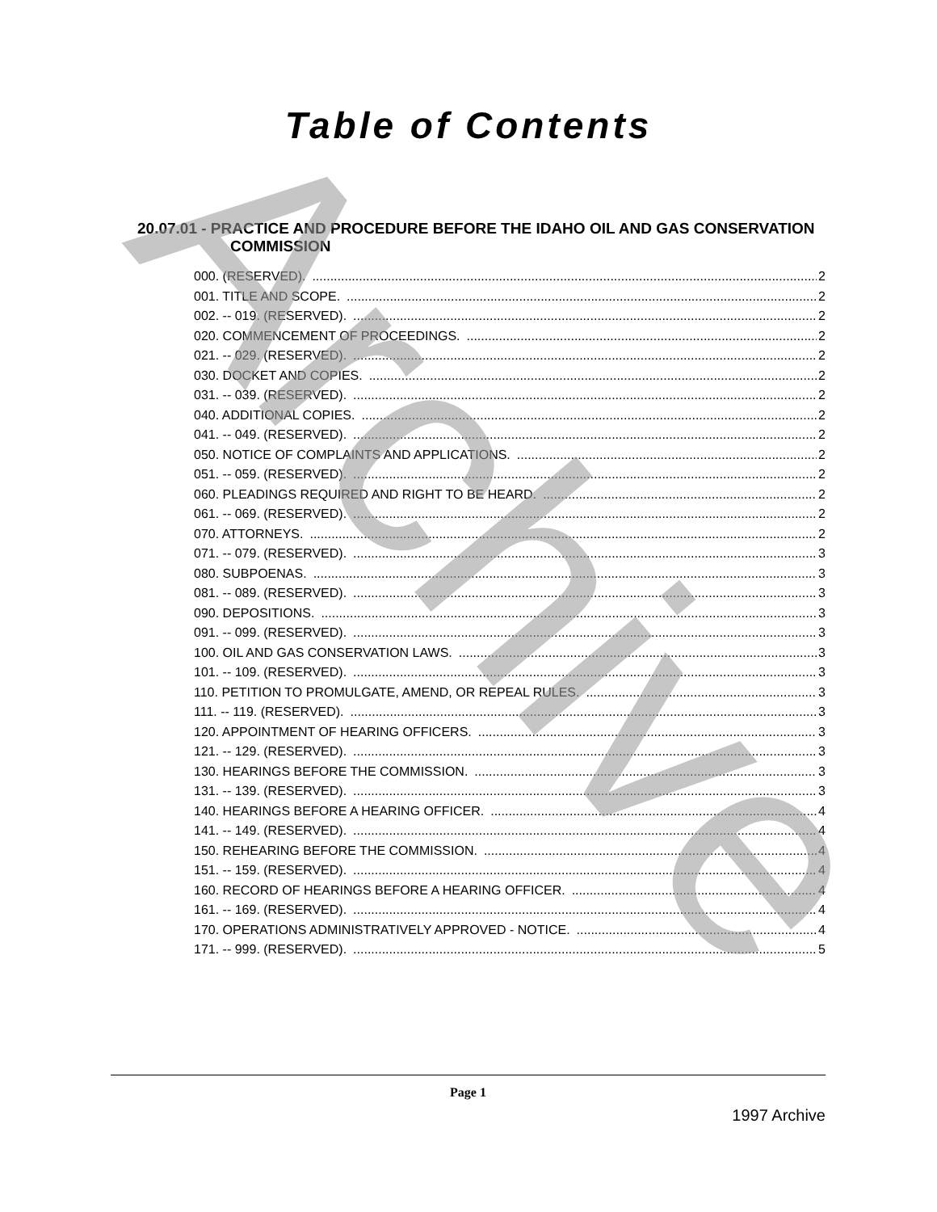Archive
Table of Contents
20.07.01 - PRACTICE AND PROCEDURE BEFORE THE IDAHO OIL AND GAS CONSERVATION COMMISSION
000. (RESERVED). 2
001. TITLE AND SCOPE. 2
002. -- 019. (RESERVED). 2
020. COMMENCEMENT OF PROCEEDINGS. 2
021. -- 029. (RESERVED). 2
030. DOCKET AND COPIES. 2
031. -- 039. (RESERVED). 2
040. ADDITIONAL COPIES. 2
041. -- 049. (RESERVED). 2
050. NOTICE OF COMPLAINTS AND APPLICATIONS. 2
051. -- 059. (RESERVED). 2
060. PLEADINGS REQUIRED AND RIGHT TO BE HEARD. 2
061. -- 069. (RESERVED). 2
070. ATTORNEYS. 2
071. -- 079. (RESERVED). 3
080. SUBPOENAS. 3
081. -- 089. (RESERVED). 3
090. DEPOSITIONS. 3
091. -- 099. (RESERVED). 3
100. OIL AND GAS CONSERVATION LAWS. 3
101. -- 109. (RESERVED). 3
110. PETITION TO PROMULGATE, AMEND, OR REPEAL RULES. 3
111. -- 119. (RESERVED). 3
120. APPOINTMENT OF HEARING OFFICERS. 3
121. -- 129. (RESERVED). 3
130. HEARINGS BEFORE THE COMMISSION. 3
131. -- 139. (RESERVED). 3
140. HEARINGS BEFORE A HEARING OFFICER. 4
141. -- 149. (RESERVED). 4
150. REHEARING BEFORE THE COMMISSION. 4
151. -- 159. (RESERVED). 4
160. RECORD OF HEARINGS BEFORE A HEARING OFFICER. 4
161. -- 169. (RESERVED). 4
170. OPERATIONS ADMINISTRATIVELY APPROVED - NOTICE. 4
171. -- 999. (RESERVED). 5
Page 1
1997 Archive